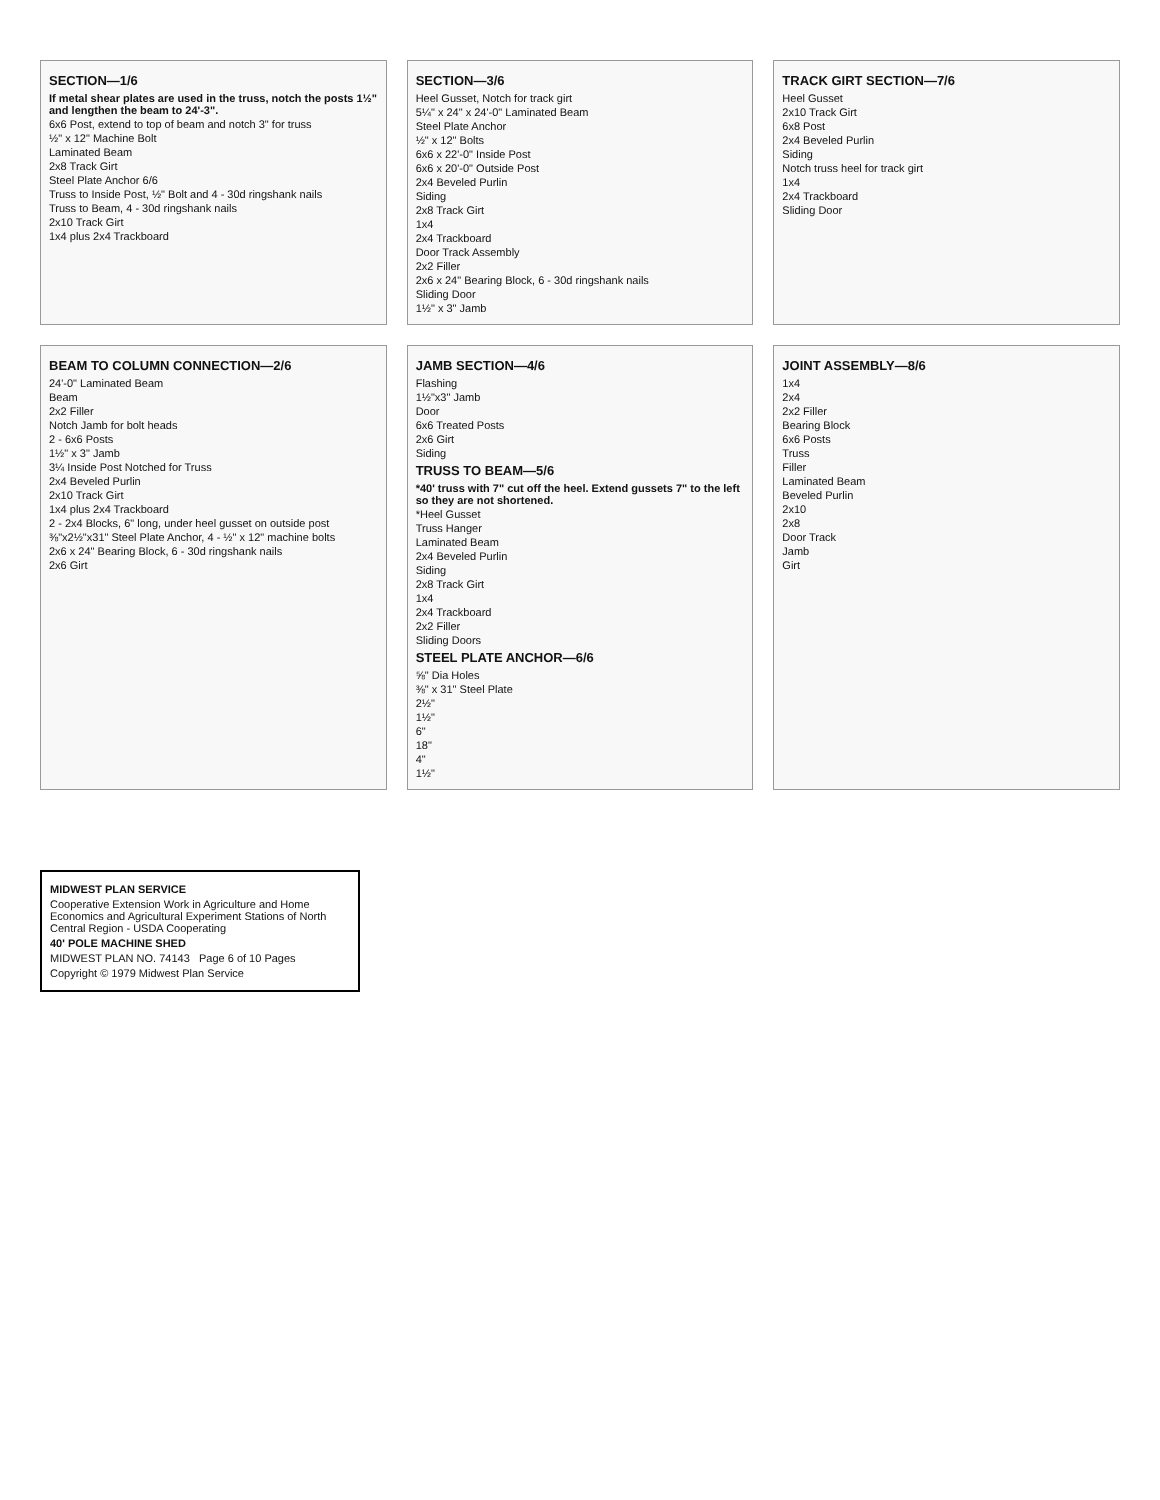SECTION—1/6
If metal shear plates are used in the truss, notch the posts 1½" and lengthen the beam to 24'-3".
6x6 Post, extend to top of beam and notch 3" for truss
½" x 12" Machine Bolt
Laminated Beam
2x8 Track Girt
Steel Plate Anchor 6/6
Truss to Inside Post, ½" Bolt and 4 - 30d ringshank nails
Truss to Beam, 4 - 30d ringshank nails
2x10 Track Girt
1x4 plus 2x4 Trackboard
SECTION—3/6
Heel Gusset, Notch for track girt
5¼" x 24" x 24'-0" Laminated Beam
Steel Plate Anchor
½" x 12" Bolts
6x6 x 22'-0" Inside Post
6x6 x 20'-0" Outside Post
2x4 Beveled Purlin
Siding
2x8 Track Girt
1x4
2x4 Trackboard
Door Track Assembly
2x2 Filler
2x6 x 24" Bearing Block, 6 - 30d ringshank nails
Sliding Door
1½" x 3" Jamb
TRACK GIRT SECTION—7/6
Heel Gusset
2x10 Track Girt
6x8 Post
2x4 Beveled Purlin
Siding
Notch truss heel for track girt
1x4
2x4 Trackboard
Sliding Door
BEAM TO COLUMN CONNECTION—2/6
24'-0" Laminated Beam
Beam
2x2 Filler
Notch Jamb for bolt heads
2 - 6x6 Posts
1½" x 3" Jamb
3¼ Inside Post Notched for Truss
2x4 Beveled Purlin
2x10 Track Girt
1x4 plus 2x4 Trackboard
2 - 2x4 Blocks, 6" long, under heel gusset on outside post
⅜"x2½"x31" Steel Plate Anchor, 4 - ½" x 12" machine bolts
2x6 x 24" Bearing Block, 6 - 30d ringshank nails
2x6 Girt
JAMB SECTION—4/6
Flashing
1½"x3" Jamb
Door
6x6 Treated Posts
2x6 Girt
Siding
TRUSS TO BEAM—5/6
*40' truss with 7" cut off the heel. Extend gussets 7" to the left so they are not shortened.
*Heel Gusset
Truss Hanger
Laminated Beam
2x4 Beveled Purlin
Siding
2x8 Track Girt
1x4
2x4 Trackboard
2x2 Filler
Sliding Doors
STEEL PLATE ANCHOR—6/6
⅝" Dia Holes
⅜" x 31" Steel Plate
2½"
1½"
6"
18"
4"
1½"
JOINT ASSEMBLY—8/6
1x4
2x4
2x2 Filler
Bearing Block
6x6 Posts
Truss
Filler
Laminated Beam
Beveled Purlin
2x10
2x8
Door Track
Jamb
Girt
MIDWEST PLAN SERVICE
Cooperative Extension Work in Agriculture and Home Economics and Agricultural Experiment Stations of North Central Region - USDA Cooperating
40' POLE MACHINE SHED
MIDWEST PLAN NO. 74143 Page 6 of 10 Pages
Copyright © 1979 Midwest Plan Service